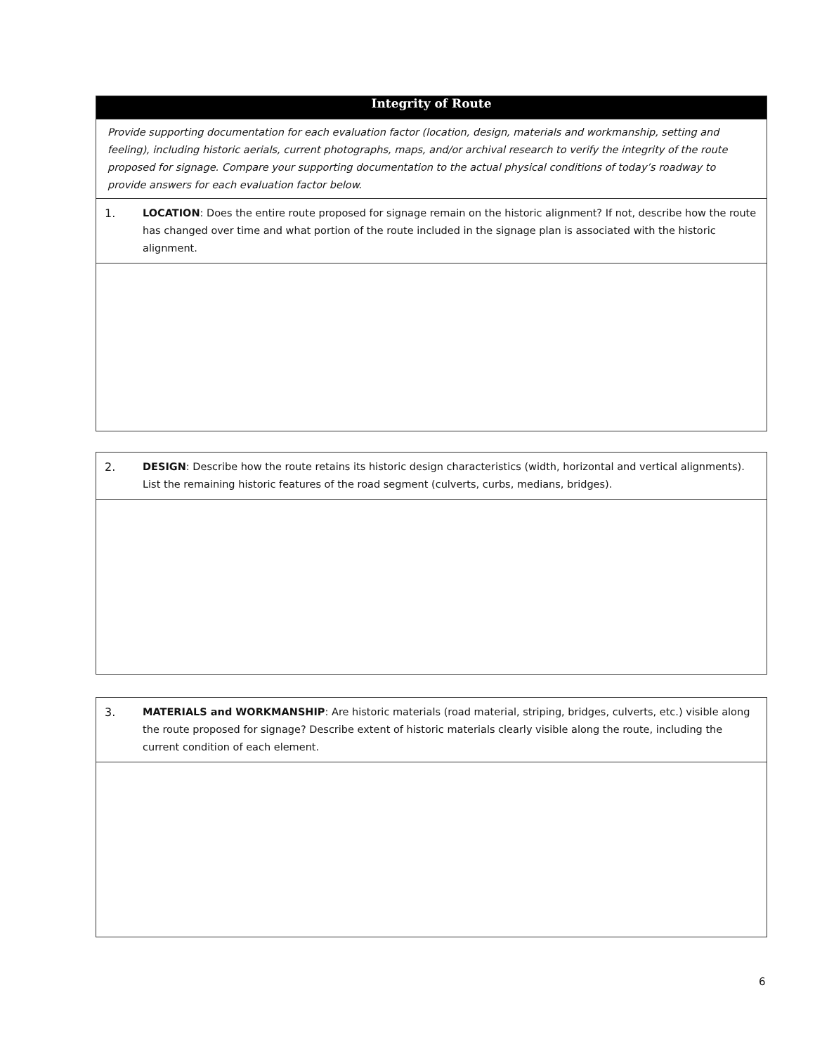| Integrity of Route |
| --- |
| Provide supporting documentation for each evaluation factor (location, design, materials and workmanship, setting and feeling), including historic aerials, current photographs, maps, and/or archival research to verify the integrity of the route proposed for signage. Compare your supporting documentation to the actual physical conditions of today’s roadway to provide answers for each evaluation factor below. |
| 1. LOCATION : Does the entire route proposed for signage remain on the historic alignment? If not, describe how the route has changed over time and what portion of the route included in the signage plan is associated with the historic alignment. |
| 2. DESIGN : Describe how the route retains its historic design characteristics (width, horizontal and vertical alignments). List the remaining historic features of the road segment (culverts, curbs, medians, bridges). |
| 3. MATERIALS and WORKMANSHIP : Are historic materials (road material, striping, bridges, culverts, etc.) visible along the route proposed for signage? Describe extent of historic materials clearly visible along the route, including the current condition of each element. |
6